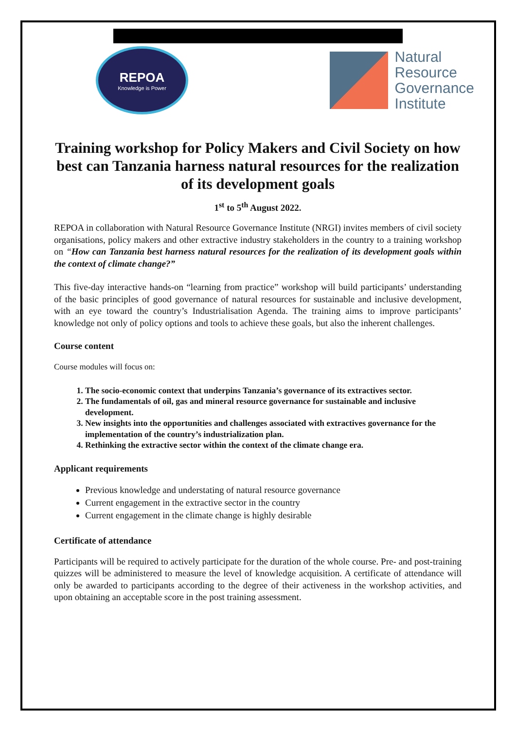REPOA
Knowledge is Power
Natural
Resource
Governance
Institute
Training workshop for Policy Makers and Civil Society on how best can Tanzania harness natural resources for the realization of its development goals
1<sup>st</sup> to 5<sup>th</sup> August 2022.
REPOA in collaboration with Natural Resource Governance Institute (NRGI) invites members of civil society organisations, policy makers and other extractive industry stakeholders in the country to a training workshop on “How can Tanzania best harness natural resources for the realization of its development goals within the context of climate change?”
This five-day interactive hands-on “learning from practice” workshop will build participants’ understanding of the basic principles of good governance of natural resources for sustainable and inclusive development, with an eye toward the country’s Industrialisation Agenda. The training aims to improve participants’ knowledge not only of policy options and tools to achieve these goals, but also the inherent challenges.
Course content
Course modules will focus on:
1. The socio-economic context that underpins Tanzania’s governance of its extractives sector.
2. The fundamentals of oil, gas and mineral resource governance for sustainable and inclusive development.
3. New insights into the opportunities and challenges associated with extractives governance for the implementation of the country’s industrialization plan.
4. Rethinking the extractive sector within the context of the climate change era.
Applicant requirements
Previous knowledge and understating of natural resource governance
Current engagement in the extractive sector in the country
Current engagement in the climate change is highly desirable
Certificate of attendance
Participants will be required to actively participate for the duration of the whole course. Pre- and post-training quizzes will be administered to measure the level of knowledge acquisition. A certificate of attendance will only be awarded to participants according to the degree of their activeness in the workshop activities, and upon obtaining an acceptable score in the post training assessment.